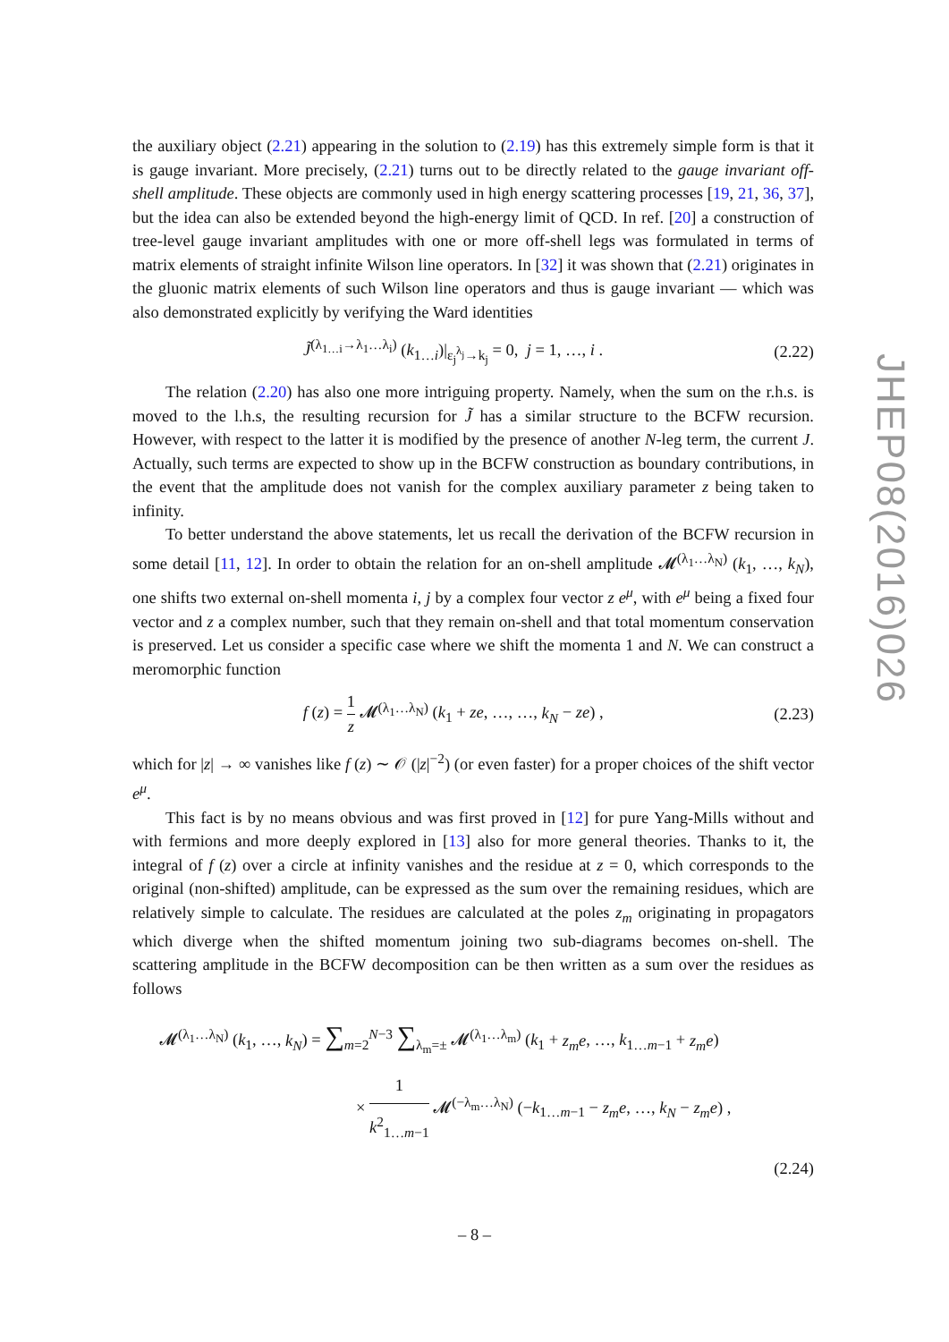the auxiliary object (2.21) appearing in the solution to (2.19) has this extremely simple form is that it is gauge invariant. More precisely, (2.21) turns out to be directly related to the gauge invariant off-shell amplitude. These objects are commonly used in high energy scattering processes [19, 21, 36, 37], but the idea can also be extended beyond the high-energy limit of QCD. In ref. [20] a construction of tree-level gauge invariant amplitudes with one or more off-shell legs was formulated in terms of matrix elements of straight infinite Wilson line operators. In [32] it was shown that (2.21) originates in the gluonic matrix elements of such Wilson line operators and thus is gauge invariant — which was also demonstrated explicitly by verifying the Ward identities
J̃<sup>(λ<sub>1…i</sub>→λ<sub>1</sub>…λ<sub>i</sub>)</sup> (k<sub>1…i</sub>)|<sub>ε<sub>j</sub><sup>λ<sub>j</sub></sup>→k<sub>j</sub></sub> = 0, j = 1, …, i . (2.22)
The relation (2.20) has also one more intriguing property. Namely, when the sum on the r.h.s. is moved to the l.h.s, the resulting recursion for J̃ has a similar structure to the BCFW recursion. However, with respect to the latter it is modified by the presence of another N-leg term, the current J. Actually, such terms are expected to show up in the BCFW construction as boundary contributions, in the event that the amplitude does not vanish for the complex auxiliary parameter z being taken to infinity.
To better understand the above statements, let us recall the derivation of the BCFW recursion in some detail [11, 12]. In order to obtain the relation for an on-shell amplitude 𝓜<sup>(λ<sub>1</sub>…λ<sub>N</sub>)</sup> (k<sub>1</sub>, …, k<sub>N</sub>), one shifts two external on-shell momenta i, j by a complex four vector z e<sup>μ</sup>, with e<sup>μ</sup> being a fixed four vector and z a complex number, such that they remain on-shell and that total momentum conservation is preserved. Let us consider a specific case where we shift the momenta 1 and N. We can construct a meromorphic function
f (z) = 1 z 𝓜<sup>(λ<sub>1</sub>…λ<sub>N</sub>)</sup> (k<sub>1</sub> + ze, …, …, k<sub>N</sub> − ze) , (2.23)
which for |z| → ∞ vanishes like f (z) ∼ 𝒪 (|z|<sup>−2</sup>) (or even faster) for a proper choices of the shift vector e<sup>μ</sup>.
This fact is by no means obvious and was first proved in [12] for pure Yang-Mills without and with fermions and more deeply explored in [13] also for more general theories. Thanks to it, the integral of f (z) over a circle at infinity vanishes and the residue at z = 0, which corresponds to the original (non-shifted) amplitude, can be expressed as the sum over the remaining residues, which are relatively simple to calculate. The residues are calculated at the poles z<sub>m</sub> originating in propagators which diverge when the shifted momentum joining two sub-diagrams becomes on-shell. The scattering amplitude in the BCFW decomposition can be then written as a sum over the residues as follows
𝓜<sup>(λ<sub>1</sub>…λ<sub>N</sub>)</sup> (k<sub>1</sub>, …, k<sub>N</sub>) = ∑<sub>m=2</sub><sup>N−3</sup> ∑<sub>λ<sub>m</sub>=±</sub> 𝓜<sup>(λ<sub>1</sub>…λ<sub>m</sub>)</sup> (k<sub>1</sub> + z<sub>m</sub>e, …, k<sub>1…m−1</sub> + z<sub>m</sub>e)
× 1 k<sup>2</sup><sub>1…m−1</sub> 𝓜<sup>(−λ<sub>m</sub>…λ<sub>N</sub>)</sup> (−k<sub>1…m−1</sub> − z<sub>m</sub>e, …, k<sub>N</sub> − z<sub>m</sub>e) ,
(2.24)
JHEP08(2016)026
– 8 –